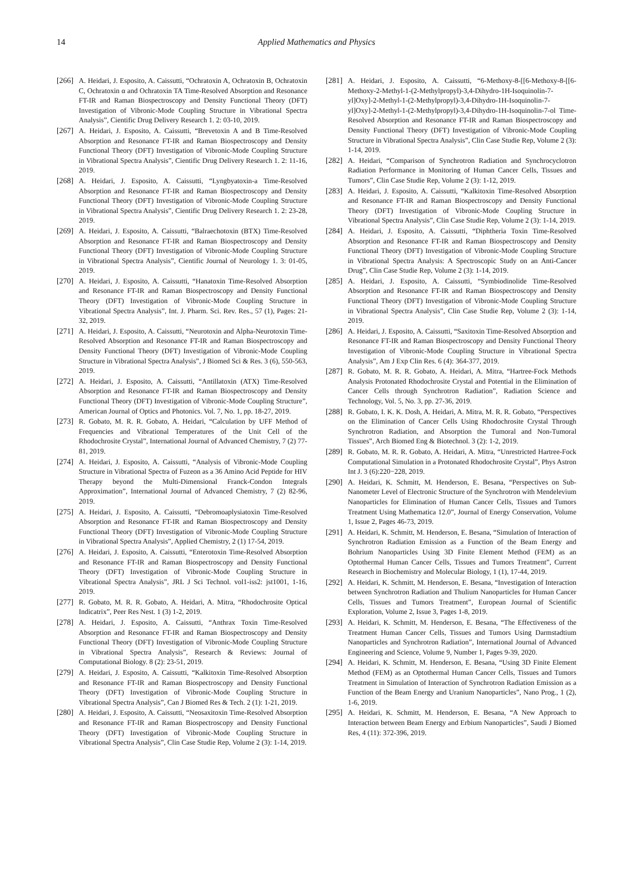14 Applied Mathematics and Physics
[266] A. Heidari, J. Esposito, A. Caissutti, “Ochratoxin A, Ochratoxin B, Ochratoxin C, Ochratoxin α and Ochratoxin TA Time-Resolved Absorption and Resonance FT-IR and Raman Biospectroscopy and Density Functional Theory (DFT) Investigation of Vibronic-Mode Coupling Structure in Vibrational Spectra Analysis”, Cientific Drug Delivery Research 1. 2: 03-10, 2019.
[267] A. Heidari, J. Esposito, A. Caissutti, “Brevetoxin A and B Time-Resolved Absorption and Resonance FT-IR and Raman Biospectroscopy and Density Functional Theory (DFT) Investigation of Vibronic-Mode Coupling Structure in Vibrational Spectra Analysis”, Cientific Drug Delivery Research 1. 2: 11-16, 2019.
[268] A. Heidari, J. Esposito, A. Caissutti, “Lyngbyatoxin-a Time-Resolved Absorption and Resonance FT-IR and Raman Biospectroscopy and Density Functional Theory (DFT) Investigation of Vibronic-Mode Coupling Structure in Vibrational Spectra Analysis”, Cientific Drug Delivery Research 1. 2: 23-28, 2019.
[269] A. Heidari, J. Esposito, A. Caissutti, “Balraechotoxin (BTX) Time-Resolved Absorption and Resonance FT-IR and Raman Biospectroscopy and Density Functional Theory (DFT) Investigation of Vibronic-Mode Coupling Structure in Vibrational Spectra Analysis”, Cientific Journal of Neurology 1. 3: 01-05, 2019.
[270] A. Heidari, J. Esposito, A. Caissutti, “Hanatoxin Time-Resolved Absorption and Resonance FT-IR and Raman Biospectroscopy and Density Functional Theory (DFT) Investigation of Vibronic-Mode Coupling Structure in Vibrational Spectra Analysis”, Int. J. Pharm. Sci. Rev. Res., 57 (1), Pages: 21-32, 2019.
[271] A. Heidari, J. Esposito, A. Caissutti, “Neurotoxin and Alpha-Neurotoxin Time-Resolved Absorption and Resonance FT-IR and Raman Biospectroscopy and Density Functional Theory (DFT) Investigation of Vibronic-Mode Coupling Structure in Vibrational Spectra Analysis”, J Biomed Sci & Res. 3 (6), 550-563, 2019.
[272] A. Heidari, J. Esposito, A. Caissutti, “Antillatoxin (ATX) Time-Resolved Absorption and Resonance FT-IR and Raman Biospectroscopy and Density Functional Theory (DFT) Investigation of Vibronic-Mode Coupling Structure”, American Journal of Optics and Photonics. Vol. 7, No. 1, pp. 18-27, 2019.
[273] R. Gobato, M. R. R. Gobato, A. Heidari, “Calculation by UFF Method of Frequencies and Vibrational Temperatures of the Unit Cell of the Rhodochrosite Crystal”, International Journal of Advanced Chemistry, 7 (2) 77-81, 2019.
[274] A. Heidari, J. Esposito, A. Caissutti, “Analysis of Vibronic-Mode Coupling Structure in Vibrational Spectra of Fuzeon as a 36 Amino Acid Peptide for HIV Therapy beyond the Multi-Dimensional Franck-Condon Integrals Approximation”, International Journal of Advanced Chemistry, 7 (2) 82-96, 2019.
[275] A. Heidari, J. Esposito, A. Caissutti, “Debromoaplysiatoxin Time-Resolved Absorption and Resonance FT-IR and Raman Biospectroscopy and Density Functional Theory (DFT) Investigation of Vibronic-Mode Coupling Structure in Vibrational Spectra Analysis”, Applied Chemistry, 2 (1) 17-54, 2019.
[276] A. Heidari, J. Esposito, A. Caissutti, “Enterotoxin Time-Resolved Absorption and Resonance FT-IR and Raman Biospectroscopy and Density Functional Theory (DFT) Investigation of Vibronic-Mode Coupling Structure in Vibrational Spectra Analysis”, JRL J Sci Technol. vol1-iss2: jst1001, 1-16, 2019.
[277] R. Gobato, M. R. R. Gobato, A. Heidari, A. Mitra, “Rhodochrosite Optical Indicatrix”, Peer Res Nest. 1 (3) 1-2, 2019.
[278] A. Heidari, J. Esposito, A. Caissutti, “Anthrax Toxin Time-Resolved Absorption and Resonance FT-IR and Raman Biospectroscopy and Density Functional Theory (DFT) Investigation of Vibronic-Mode Coupling Structure in Vibrational Spectra Analysis”, Research & Reviews: Journal of Computational Biology. 8 (2): 23-51, 2019.
[279] A. Heidari, J. Esposito, A. Caissutti, “Kalkitoxin Time-Resolved Absorption and Resonance FT-IR and Raman Biospectroscopy and Density Functional Theory (DFT) Investigation of Vibronic-Mode Coupling Structure in Vibrational Spectra Analysis”, Can J Biomed Res & Tech. 2 (1): 1-21, 2019.
[280] A. Heidari, J. Esposito, A. Caissutti, “Neosaxitoxin Time-Resolved Absorption and Resonance FT-IR and Raman Biospectroscopy and Density Functional Theory (DFT) Investigation of Vibronic-Mode Coupling Structure in Vibrational Spectra Analysis”, Clin Case Studie Rep, Volume 2 (3): 1-14, 2019.
[281] A. Heidari, J. Esposito, A. Caissutti, “6-Methoxy-8-[[6-Methoxy-8-[[6-Methoxy-2-Methyl-1-(2-Methylpropyl)-3,4-Dihydro-1H-Isoquinolin-7-yl]Oxy]-2-Methyl-1-(2-Methylpropyl)-3,4-Dihydro-1H-Isoquinolin-7-yl]Oxy]-2-Methyl-1-(2-Methylpropyl)-3,4-Dihydro-1H-Isoquinolin-7-ol Time-Resolved Absorption and Resonance FT-IR and Raman Biospectroscopy and Density Functional Theory (DFT) Investigation of Vibronic-Mode Coupling Structure in Vibrational Spectra Analysis”, Clin Case Studie Rep, Volume 2 (3): 1-14, 2019.
[282] A. Heidari, “Comparison of Synchrotron Radiation and Synchrocyclotron Radiation Performance in Monitoring of Human Cancer Cells, Tissues and Tumors”, Clin Case Studie Rep, Volume 2 (3): 1-12, 2019.
[283] A. Heidari, J. Esposito, A. Caissutti, “Kalkitoxin Time-Resolved Absorption and Resonance FT-IR and Raman Biospectroscopy and Density Functional Theory (DFT) Investigation of Vibronic-Mode Coupling Structure in Vibrational Spectra Analysis”, Clin Case Studie Rep, Volume 2 (3): 1-14, 2019.
[284] A. Heidari, J. Esposito, A. Caissutti, “Diphtheria Toxin Time-Resolved Absorption and Resonance FT-IR and Raman Biospectroscopy and Density Functional Theory (DFT) Investigation of Vibronic-Mode Coupling Structure in Vibrational Spectra Analysis: A Spectroscopic Study on an Anti-Cancer Drug”, Clin Case Studie Rep, Volume 2 (3): 1-14, 2019.
[285] A. Heidari, J. Esposito, A. Caissutti, “Symbiodinolide Time-Resolved Absorption and Resonance FT-IR and Raman Biospectroscopy and Density Functional Theory (DFT) Investigation of Vibronic-Mode Coupling Structure in Vibrational Spectra Analysis”, Clin Case Studie Rep, Volume 2 (3): 1-14, 2019.
[286] A. Heidari, J. Esposito, A. Caissutti, “Saxitoxin Time-Resolved Absorption and Resonance FT-IR and Raman Biospectroscopy and Density Functional Theory Investigation of Vibronic-Mode Coupling Structure in Vibrational Spectra Analysis”, Am J Exp Clin Res. 6 (4): 364-377, 2019.
[287] R. Gobato, M. R. R. Gobato, A. Heidari, A. Mitra, “Hartree-Fock Methods Analysis Protonated Rhodochrosite Crystal and Potential in the Elimination of Cancer Cells through Synchrotron Radiation”, Radiation Science and Technology, Vol. 5, No. 3, pp. 27-36, 2019.
[288] R. Gobato, I. K. K. Dosh, A. Heidari, A. Mitra, M. R. R. Gobato, “Perspectives on the Elimination of Cancer Cells Using Rhodochrosite Crystal Through Synchrotron Radiation, and Absorption the Tumoral and Non-Tumoral Tissues”, Arch Biomed Eng & Biotechnol. 3 (2): 1-2, 2019.
[289] R. Gobato, M. R. R. Gobato, A. Heidari, A. Mitra, “Unrestricted Hartree-Fock Computational Simulation in a Protonated Rhodochrosite Crystal”, Phys Astron Int J. 3 (6):220−228, 2019.
[290] A. Heidari, K. Schmitt, M. Henderson, E. Besana, “Perspectives on Sub-Nanometer Level of Electronic Structure of the Synchrotron with Mendelevium Nanoparticles for Elimination of Human Cancer Cells, Tissues and Tumors Treatment Using Mathematica 12.0”, Journal of Energy Conservation, Volume 1, Issue 2, Pages 46-73, 2019.
[291] A. Heidari, K. Schmitt, M. Henderson, E. Besana, “Simulation of Interaction of Synchrotron Radiation Emission as a Function of the Beam Energy and Bohrium Nanoparticles Using 3D Finite Element Method (FEM) as an Optothermal Human Cancer Cells, Tissues and Tumors Treatment”, Current Research in Biochemistry and Molecular Biology, 1 (1), 17-44, 2019.
[292] A. Heidari, K. Schmitt, M. Henderson, E. Besana, “Investigation of Interaction between Synchrotron Radiation and Thulium Nanoparticles for Human Cancer Cells, Tissues and Tumors Treatment”, European Journal of Scientific Exploration, Volume 2, Issue 3, Pages 1-8, 2019.
[293] A. Heidari, K. Schmitt, M. Henderson, E. Besana, “The Effectiveness of the Treatment Human Cancer Cells, Tissues and Tumors Using Darmstadtium Nanoparticles and Synchrotron Radiation”, International Journal of Advanced Engineering and Science, Volume 9, Number 1, Pages 9-39, 2020.
[294] A. Heidari, K. Schmitt, M. Henderson, E. Besana, “Using 3D Finite Element Method (FEM) as an Optothermal Human Cancer Cells, Tissues and Tumors Treatment in Simulation of Interaction of Synchrotron Radiation Emission as a Function of the Beam Energy and Uranium Nanoparticles”, Nano Prog., 1 (2), 1-6, 2019.
[295] A. Heidari, K. Schmitt, M. Henderson, E. Besana, “A New Approach to Interaction between Beam Energy and Erbium Nanoparticles”, Saudi J Biomed Res, 4 (11): 372-396, 2019.